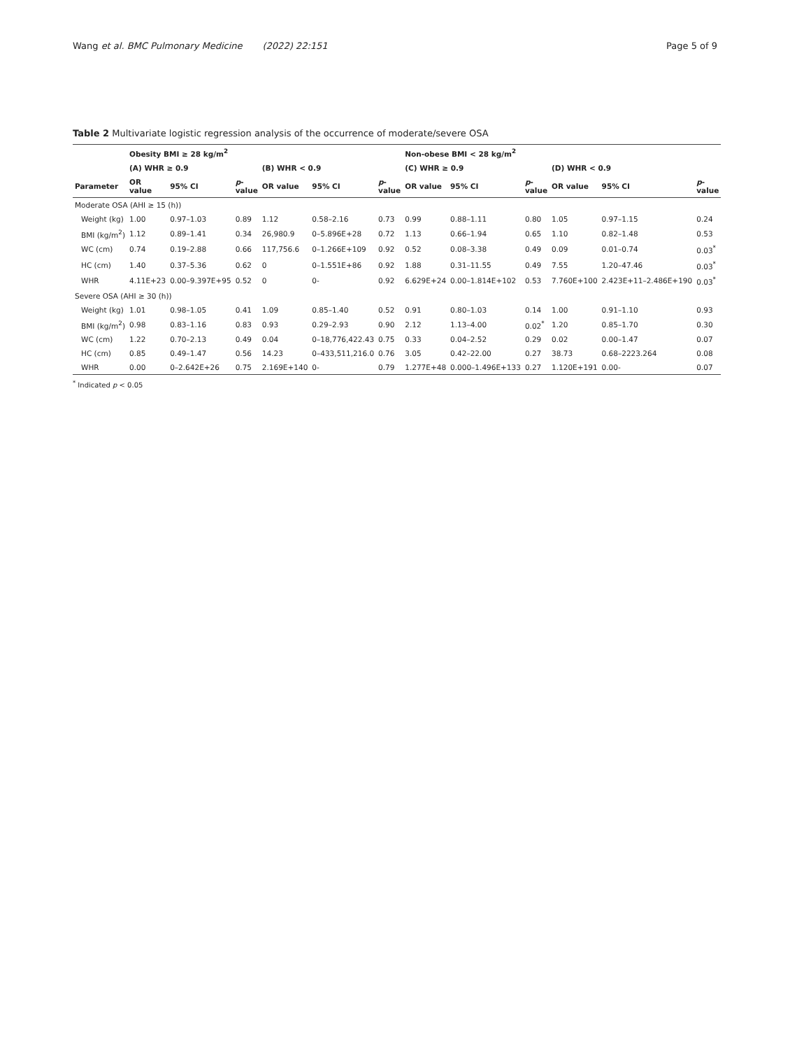Wang et al. BMC Pulmonary Medicine (2022) 22:151 Page 5 of 9
Table 2 Multivariate logistic regression analysis of the occurrence of moderate/severe OSA
| | Obesity BMI ≥ 28 kg/m<sup>2</sup> | | | | | | Non-obese BMI < 28 kg/m<sup>2</sup> | | | | | |
| --- | --- | --- | --- | --- | --- | --- | --- | --- | --- | --- | --- | --- |
| | (A) WHR ≥ 0.9 | | | (B) WHR < 0.9 | | | (C) WHR ≥ 0.9 | | | (D) WHR < 0.9 | | |
| Parameter | OR value | 95% CI | p -value | OR value | 95% CI | p -value | OR value | 95% CI | p -value | OR value | 95% CI | p -value |
| Moderate OSA (AHI ≥ 15 (h)) | | | | | | | | | | | | |
| Weight (kg) | 1.00 | 0.97–1.03 | 0.89 | 1.12 | 0.58–2.16 | 0.73 | 0.99 | 0.88–1.11 | 0.80 | 1.05 | 0.97–1.15 | 0.24 |
| BMI (kg/m<sup>2</sup>) | 1.12 | 0.89–1.41 | 0.34 | 26,980.9 | 0–5.896E+28 | 0.72 | 1.13 | 0.66–1.94 | 0.65 | 1.10 | 0.82–1.48 | 0.53 |
| WC (cm) | 0.74 | 0.19–2.88 | 0.66 | 117,756.6 | 0–1.266E+109 | 0.92 | 0.52 | 0.08–3.38 | 0.49 | 0.09 | 0.01–0.74 | 0.03<sup>*</sup> |
| HC (cm) | 1.40 | 0.37–5.36 | 0.62 | 0 | 0–1.551E+86 | 0.92 | 1.88 | 0.31–11.55 | 0.49 | 7.55 | 1.20–47.46 | 0.03<sup>*</sup> |
| WHR | 4.11E+23 | 0.00–9.397E+95 | 0.52 | 0 | 0- | 0.92 | 6.629E+24 | 0.00–1.814E+102 | 0.53 | 7.760E+100 | 2.423E+11–2.486E+190 | 0.03<sup>*</sup> |
| Severe OSA (AHI ≥ 30 (h)) | | | | | | | | | | | | |
| Weight (kg) | 1.01 | 0.98–1.05 | 0.41 | 1.09 | 0.85–1.40 | 0.52 | 0.91 | 0.80–1.03 | 0.14 | 1.00 | 0.91–1.10 | 0.93 |
| BMI (kg/m<sup>2</sup>) | 0.98 | 0.83–1.16 | 0.83 | 0.93 | 0.29–2.93 | 0.90 | 2.12 | 1.13–4.00 | 0.02<sup>*</sup> | 1.20 | 0.85–1.70 | 0.30 |
| WC (cm) | 1.22 | 0.70–2.13 | 0.49 | 0.04 | 0–18,776,422.43 | 0.75 | 0.33 | 0.04–2.52 | 0.29 | 0.02 | 0.00–1.47 | 0.07 |
| HC (cm) | 0.85 | 0.49–1.47 | 0.56 | 14.23 | 0–433,511,216.0 | 0.76 | 3.05 | 0.42–22.00 | 0.27 | 38.73 | 0.68–2223.264 | 0.08 |
| WHR | 0.00 | 0–2.642E+26 | 0.75 | 2.169E+140 | 0- | 0.79 | 1.277E+48 | 0.000–1.496E+133 | 0.27 | 1.120E+191 | 0.00- | 0.07 |
<sup>*</sup> Indicated p < 0.05